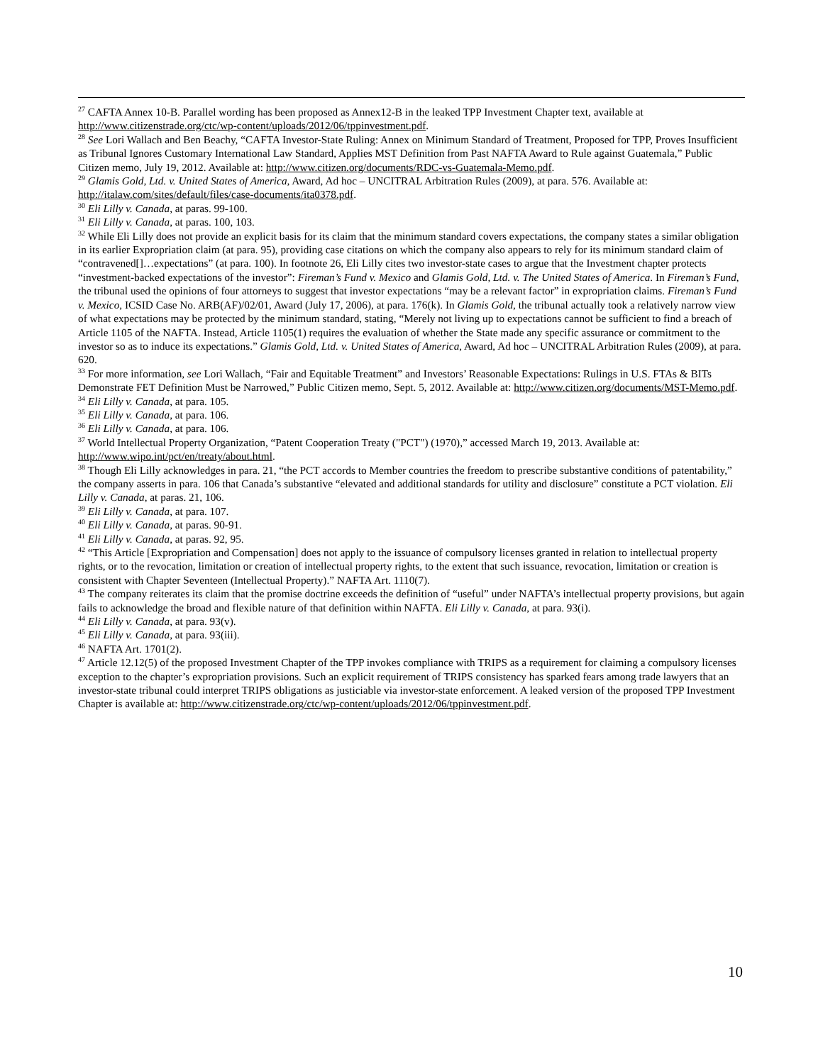<sup>27</sup> CAFTA Annex 10-B. Parallel wording has been proposed as Annex12-B in the leaked TPP Investment Chapter text, available at http://www.citizenstrade.org/ctc/wp-content/uploads/2012/06/tppinvestment.pdf.
<sup>28</sup> See Lori Wallach and Ben Beachy, “CAFTA Investor-State Ruling: Annex on Minimum Standard of Treatment, Proposed for TPP, Proves Insufficient as Tribunal Ignores Customary International Law Standard, Applies MST Definition from Past NAFTA Award to Rule against Guatemala,” Public Citizen memo, July 19, 2012. Available at: http://www.citizen.org/documents/RDC-vs-Guatemala-Memo.pdf.
<sup>29</sup> Glamis Gold, Ltd. v. United States of America, Award, Ad hoc – UNCITRAL Arbitration Rules (2009), at para. 576. Available at: http://italaw.com/sites/default/files/case-documents/ita0378.pdf.
<sup>30</sup> Eli Lilly v. Canada, at paras. 99-100.
<sup>31</sup> Eli Lilly v. Canada, at paras. 100, 103.
<sup>32</sup> While Eli Lilly does not provide an explicit basis for its claim that the minimum standard covers expectations, the company states a similar obligation in its earlier Expropriation claim (at para. 95), providing case citations on which the company also appears to rely for its minimum standard claim of “contravened[]…expectations” (at para. 100). In footnote 26, Eli Lilly cites two investor-state cases to argue that the Investment chapter protects “investment-backed expectations of the investor”: Fireman’s Fund v. Mexico and Glamis Gold, Ltd. v. The United States of America. In Fireman’s Fund, the tribunal used the opinions of four attorneys to suggest that investor expectations “may be a relevant factor” in expropriation claims. Fireman’s Fund v. Mexico, ICSID Case No. ARB(AF)/02/01, Award (July 17, 2006), at para. 176(k). In Glamis Gold, the tribunal actually took a relatively narrow view of what expectations may be protected by the minimum standard, stating, “Merely not living up to expectations cannot be sufficient to find a breach of Article 1105 of the NAFTA. Instead, Article 1105(1) requires the evaluation of whether the State made any specific assurance or commitment to the investor so as to induce its expectations.” Glamis Gold, Ltd. v. United States of America, Award, Ad hoc – UNCITRAL Arbitration Rules (2009), at para. 620.
<sup>33</sup> For more information, see Lori Wallach, “Fair and Equitable Treatment” and Investors’ Reasonable Expectations: Rulings in U.S. FTAs & BITs Demonstrate FET Definition Must be Narrowed,” Public Citizen memo, Sept. 5, 2012. Available at: http://www.citizen.org/documents/MST-Memo.pdf.
<sup>34</sup> Eli Lilly v. Canada, at para. 105.
<sup>35</sup> Eli Lilly v. Canada, at para. 106.
<sup>36</sup> Eli Lilly v. Canada, at para. 106.
<sup>37</sup> World Intellectual Property Organization, “Patent Cooperation Treaty ("PCT") (1970),” accessed March 19, 2013. Available at: http://www.wipo.int/pct/en/treaty/about.html.
<sup>38</sup> Though Eli Lilly acknowledges in para. 21, “the PCT accords to Member countries the freedom to prescribe substantive conditions of patentability,” the company asserts in para. 106 that Canada’s substantive “elevated and additional standards for utility and disclosure” constitute a PCT violation. Eli Lilly v. Canada, at paras. 21, 106.
<sup>39</sup> Eli Lilly v. Canada, at para. 107.
<sup>40</sup> Eli Lilly v. Canada, at paras. 90-91.
<sup>41</sup> Eli Lilly v. Canada, at paras. 92, 95.
<sup>42</sup> “This Article [Expropriation and Compensation] does not apply to the issuance of compulsory licenses granted in relation to intellectual property rights, or to the revocation, limitation or creation of intellectual property rights, to the extent that such issuance, revocation, limitation or creation is consistent with Chapter Seventeen (Intellectual Property).” NAFTA Art. 1110(7).
<sup>43</sup> The company reiterates its claim that the promise doctrine exceeds the definition of “useful” under NAFTA’s intellectual property provisions, but again fails to acknowledge the broad and flexible nature of that definition within NAFTA. Eli Lilly v. Canada, at para. 93(i).
<sup>44</sup> Eli Lilly v. Canada, at para. 93(v).
<sup>45</sup> Eli Lilly v. Canada, at para. 93(iii).
<sup>46</sup> NAFTA Art. 1701(2).
<sup>47</sup> Article 12.12(5) of the proposed Investment Chapter of the TPP invokes compliance with TRIPS as a requirement for claiming a compulsory licenses exception to the chapter’s expropriation provisions. Such an explicit requirement of TRIPS consistency has sparked fears among trade lawyers that an investor-state tribunal could interpret TRIPS obligations as justiciable via investor-state enforcement. A leaked version of the proposed TPP Investment Chapter is available at: http://www.citizenstrade.org/ctc/wp-content/uploads/2012/06/tppinvestment.pdf.
10